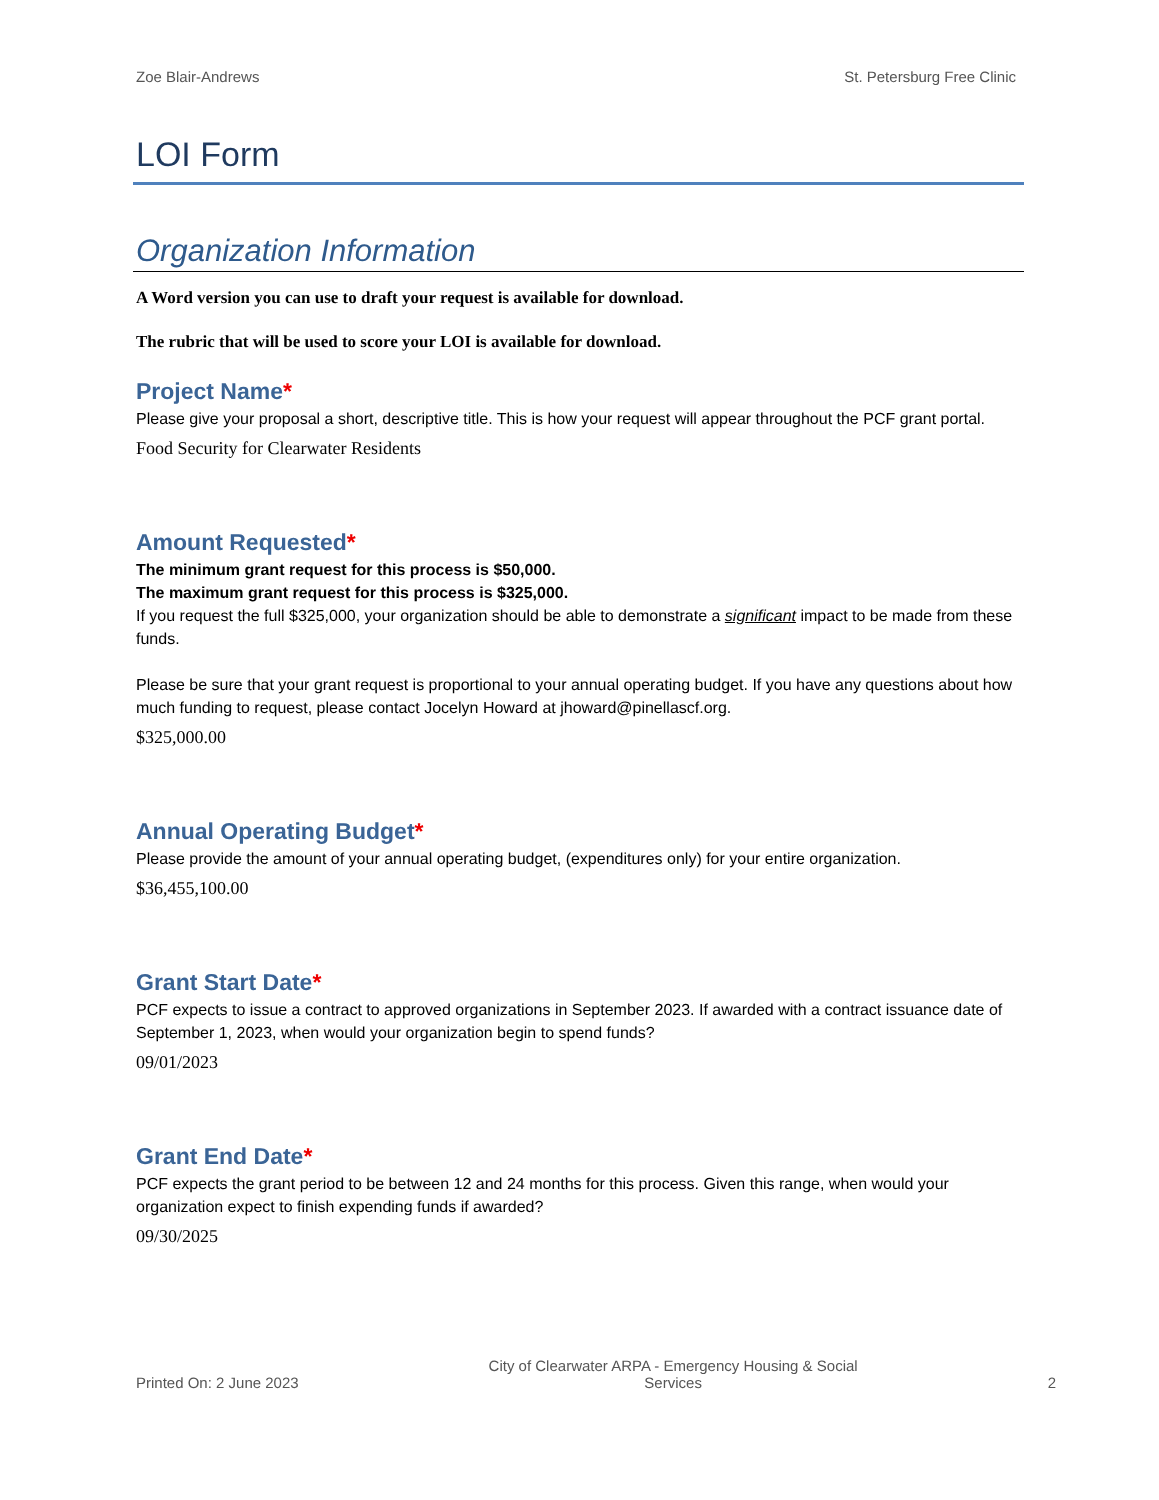Zoe Blair-Andrews St. Petersburg Free Clinic
LOI Form
Organization Information
A Word version you can use to draft your request is available for download.
The rubric that will be used to score your LOI is available for download.
Project Name*
Please give your proposal a short, descriptive title. This is how your request will appear throughout the PCF grant portal.
Food Security for Clearwater Residents
Amount Requested*
The minimum grant request for this process is $50,000.
The maximum grant request for this process is $325,000.
If you request the full $325,000, your organization should be able to demonstrate a significant impact to be made from these funds.
Please be sure that your grant request is proportional to your annual operating budget. If you have any questions about how much funding to request, please contact Jocelyn Howard at jhoward@pinellascf.org.
$325,000.00
Annual Operating Budget*
Please provide the amount of your annual operating budget, (expenditures only) for your entire organization.
$36,455,100.00
Grant Start Date*
PCF expects to issue a contract to approved organizations in September 2023. If awarded with a contract issuance date of September 1, 2023, when would your organization begin to spend funds?
09/01/2023
Grant End Date*
PCF expects the grant period to be between 12 and 24 months for this process. Given this range, when would your organization expect to finish expending funds if awarded?
09/30/2025
Printed On: 2 June 2023 City of Clearwater ARPA - Emergency Housing & Social
Services 2